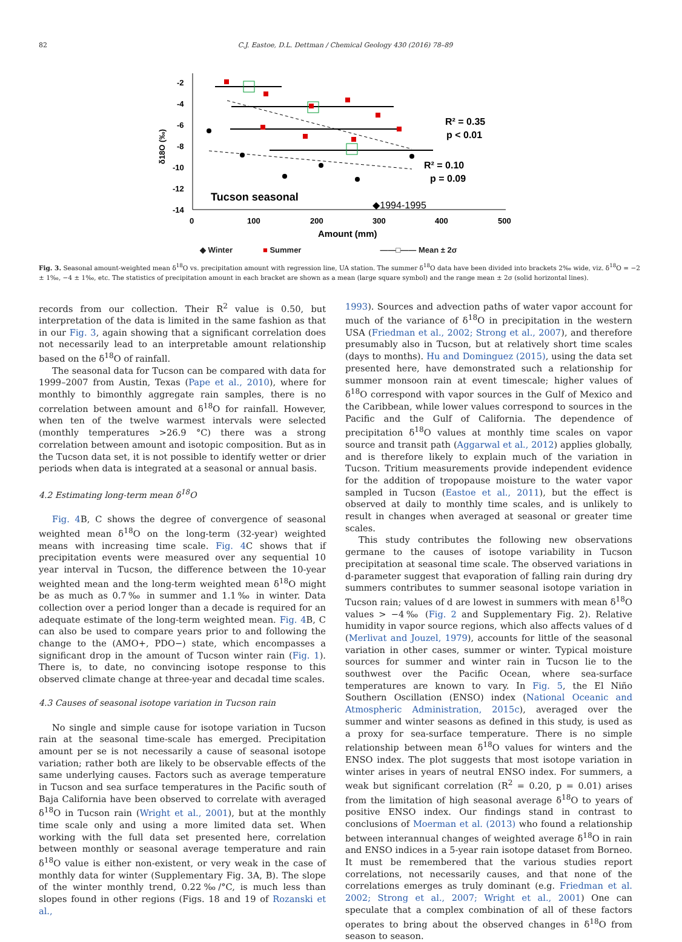82 C.J. Eastoe, D.L. Dettman / Chemical Geology 430 (2016) 78–89
-2
-4
-6
-8
-10
-12
-14
0
100
200
300
400
500
δ18O (‰)
Amount (mm)
Tucson seasonal
◆1994-1995
R² = 0.35
p < 0.01
R² = 0.10
p = 0.09
◆ Winter ■ Summer ——□—— Mean ± 2σ
Fig. 3. Seasonal amount-weighted mean δ<sup>18</sup>O vs. precipitation amount with regression line, UA station. The summer δ<sup>18</sup>O data have been divided into brackets 2‰ wide, viz. δ<sup>18</sup>O = −2 ± 1‰, −4 ± 1‰, etc. The statistics of precipitation amount in each bracket are shown as a mean (large square symbol) and the range mean ± 2σ (solid horizontal lines).
records from our collection. Their R<sup>2</sup> value is 0.50, but interpretation of the data is limited in the same fashion as that in our Fig. 3, again showing that a significant correlation does not necessarily lead to an interpretable amount relationship based on the δ<sup>18</sup>O of rainfall.
The seasonal data for Tucson can be compared with data for 1999–2007 from Austin, Texas (Pape et al., 2010), where for monthly to bimonthly aggregate rain samples, there is no correlation between amount and δ<sup>18</sup>O for rainfall. However, when ten of the twelve warmest intervals were selected (monthly temperatures >26.9 °C) there was a strong correlation between amount and isotopic composition. But as in the Tucson data set, it is not possible to identify wetter or drier periods when data is integrated at a seasonal or annual basis.
4.2 Estimating long-term mean δ<sup>18</sup>O
Fig. 4 B, C shows the degree of convergence of seasonal weighted mean δ<sup>18</sup>O on the long-term (32-year) weighted means with increasing time scale. Fig. 4 C shows that if precipitation events were measured over any sequential 10 year interval in Tucson, the difference between the 10-year weighted mean and the long-term weighted mean δ<sup>18</sup>O might be as much as 0.7‰ in summer and 1.1‰ in winter. Data collection over a period longer than a decade is required for an adequate estimate of the long-term weighted mean. Fig. 4 B, C can also be used to compare years prior to and following the change to the (AMO+, PDO−) state, which encompasses a significant drop in the amount of Tucson winter rain (Fig. 1). There is, to date, no convincing isotope response to this observed climate change at three-year and decadal time scales.
4.3 Causes of seasonal isotope variation in Tucson rain
No single and simple cause for isotope variation in Tucson rain at the seasonal time-scale has emerged. Precipitation amount per se is not necessarily a cause of seasonal isotope variation; rather both are likely to be observable effects of the same underlying causes. Factors such as average temperature in Tucson and sea surface temperatures in the Pacific south of Baja California have been observed to correlate with averaged δ<sup>18</sup>O in Tucson rain (Wright et al., 2001), but at the monthly time scale only and using a more limited data set. When working with the full data set presented here, correlation between monthly or seasonal average temperature and rain δ<sup>18</sup>O value is either non-existent, or very weak in the case of monthly data for winter (Supplementary Fig. 3A, B). The slope of the winter monthly trend, 0.22‰/°C, is much less than slopes found in other regions (Figs. 18 and 19 of Rozanski et al.,
1993). Sources and advection paths of water vapor account for much of the variance of δ<sup>18</sup>O in precipitation in the western USA (Friedman et al., 2002; Strong et al., 2007), and therefore presumably also in Tucson, but at relatively short time scales (days to months). Hu and Dominguez (2015), using the data set presented here, have demonstrated such a relationship for summer monsoon rain at event timescale; higher values of δ<sup>18</sup>O correspond with vapor sources in the Gulf of Mexico and the Caribbean, while lower values correspond to sources in the Pacific and the Gulf of California. The dependence of precipitation δ<sup>18</sup>O values at monthly time scales on vapor source and transit path (Aggarwal et al., 2012) applies globally, and is therefore likely to explain much of the variation in Tucson. Tritium measurements provide independent evidence for the addition of tropopause moisture to the water vapor sampled in Tucson (Eastoe et al., 2011), but the effect is observed at daily to monthly time scales, and is unlikely to result in changes when averaged at seasonal or greater time scales.
This study contributes the following new observations germane to the causes of isotope variability in Tucson precipitation at seasonal time scale. The observed variations in d-parameter suggest that evaporation of falling rain during dry summers contributes to summer seasonal isotope variation in Tucson rain; values of d are lowest in summers with mean δ<sup>18</sup>O values > −4‰ (Fig. 2 and Supplementary Fig. 2). Relative humidity in vapor source regions, which also affects values of d (Merlivat and Jouzel, 1979), accounts for little of the seasonal variation in other cases, summer or winter. Typical moisture sources for summer and winter rain in Tucson lie to the southwest over the Pacific Ocean, where sea-surface temperatures are known to vary. In Fig. 5, the El Niño Southern Oscillation (ENSO) index (National Oceanic and Atmospheric Administration, 2015c), averaged over the summer and winter seasons as defined in this study, is used as a proxy for sea-surface temperature. There is no simple relationship between mean δ<sup>18</sup>O values for winters and the ENSO index. The plot suggests that most isotope variation in winter arises in years of neutral ENSO index. For summers, a weak but significant correlation (R<sup>2</sup> = 0.20, p = 0.01) arises from the limitation of high seasonal average δ<sup>18</sup>O to years of positive ENSO index. Our findings stand in contrast to conclusions of Moerman et al. (2013) who found a relationship between interannual changes of weighted average δ<sup>18</sup>O in rain and ENSO indices in a 5-year rain isotope dataset from Borneo. It must be remembered that the various studies report correlations, not necessarily causes, and that none of the correlations emerges as truly dominant (e.g. Friedman et al. 2002; Strong et al., 2007; Wright et al., 2001) One can speculate that a complex combination of all of these factors operates to bring about the observed changes in δ<sup>18</sup>O from season to season.